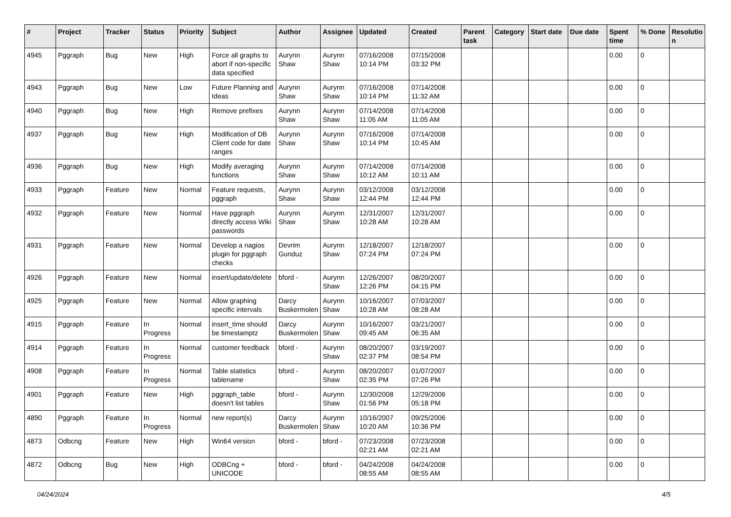| # | Project | Tracker | Status | Priority | Subject | Author | Assignee | Updated | Created | Parent task | Category | Start date | Due date | Spent time | % Done | Resolutio n |
| --- | --- | --- | --- | --- | --- | --- | --- | --- | --- | --- | --- | --- | --- | --- | --- | --- |
| 4945 | Pggraph | Bug | New | High | Force all graphs to abort if non-specific data specified | Aurynn Shaw | Aurynn Shaw | 07/16/2008 10:14 PM | 07/15/2008 03:32 PM | | | | | 0.00 | 0 | |
| 4943 | Pggraph | Bug | New | Low | Future Planning and Ideas | Aurynn Shaw | Aurynn Shaw | 07/16/2008 10:14 PM | 07/14/2008 11:32 AM | | | | | 0.00 | 0 | |
| 4940 | Pggraph | Bug | New | High | Remove prefixes | Aurynn Shaw | Aurynn Shaw | 07/14/2008 11:05 AM | 07/14/2008 11:05 AM | | | | | 0.00 | 0 | |
| 4937 | Pggraph | Bug | New | High | Modification of DB Client code for date ranges | Aurynn Shaw | Aurynn Shaw | 07/16/2008 10:14 PM | 07/14/2008 10:45 AM | | | | | 0.00 | 0 | |
| 4936 | Pggraph | Bug | New | High | Modify averaging functions | Aurynn Shaw | Aurynn Shaw | 07/14/2008 10:12 AM | 07/14/2008 10:11 AM | | | | | 0.00 | 0 | |
| 4933 | Pggraph | Feature | New | Normal | Feature requests, pggraph | Aurynn Shaw | Aurynn Shaw | 03/12/2008 12:44 PM | 03/12/2008 12:44 PM | | | | | 0.00 | 0 | |
| 4932 | Pggraph | Feature | New | Normal | Have pggraph directly access Wiki passwords | Aurynn Shaw | Aurynn Shaw | 12/31/2007 10:28 AM | 12/31/2007 10:28 AM | | | | | 0.00 | 0 | |
| 4931 | Pggraph | Feature | New | Normal | Develop a nagios plugin for pggraph checks | Devrim Gunduz | Aurynn Shaw | 12/18/2007 07:24 PM | 12/18/2007 07:24 PM | | | | | 0.00 | 0 | |
| 4926 | Pggraph | Feature | New | Normal | insert/update/delete | bford - | Aurynn Shaw | 12/26/2007 12:26 PM | 08/20/2007 04:15 PM | | | | | 0.00 | 0 | |
| 4925 | Pggraph | Feature | New | Normal | Allow graphing specific intervals | Darcy Buskermolen | Aurynn Shaw | 10/16/2007 10:28 AM | 07/03/2007 08:28 AM | | | | | 0.00 | 0 | |
| 4915 | Pggraph | Feature | In Progress | Normal | insert_time should be timestamptz | Darcy Buskermolen | Aurynn Shaw | 10/16/2007 09:45 AM | 03/21/2007 06:35 AM | | | | | 0.00 | 0 | |
| 4914 | Pggraph | Feature | In Progress | Normal | customer feedback | bford - | Aurynn Shaw | 08/20/2007 02:37 PM | 03/19/2007 08:54 PM | | | | | 0.00 | 0 | |
| 4908 | Pggraph | Feature | In Progress | Normal | Table statistics tablename | bford - | Aurynn Shaw | 08/20/2007 02:35 PM | 01/07/2007 07:26 PM | | | | | 0.00 | 0 | |
| 4901 | Pggraph | Feature | New | High | pggraph_table doesn't list tables | bford - | Aurynn Shaw | 12/30/2008 01:56 PM | 12/29/2006 05:18 PM | | | | | 0.00 | 0 | |
| 4890 | Pggraph | Feature | In Progress | Normal | new report(s) | Darcy Buskermolen | Aurynn Shaw | 10/16/2007 10:20 AM | 09/25/2006 10:36 PM | | | | | 0.00 | 0 | |
| 4873 | Odbcng | Feature | New | High | Win64 version | bford - | bford - | 07/23/2008 02:21 AM | 07/23/2008 02:21 AM | | | | | 0.00 | 0 | |
| 4872 | Odbcng | Bug | New | High | ODBCng + UNICODE | bford - | bford - | 04/24/2008 08:55 AM | 04/24/2008 08:55 AM | | | | | 0.00 | 0 | |
04/24/2024 4/5